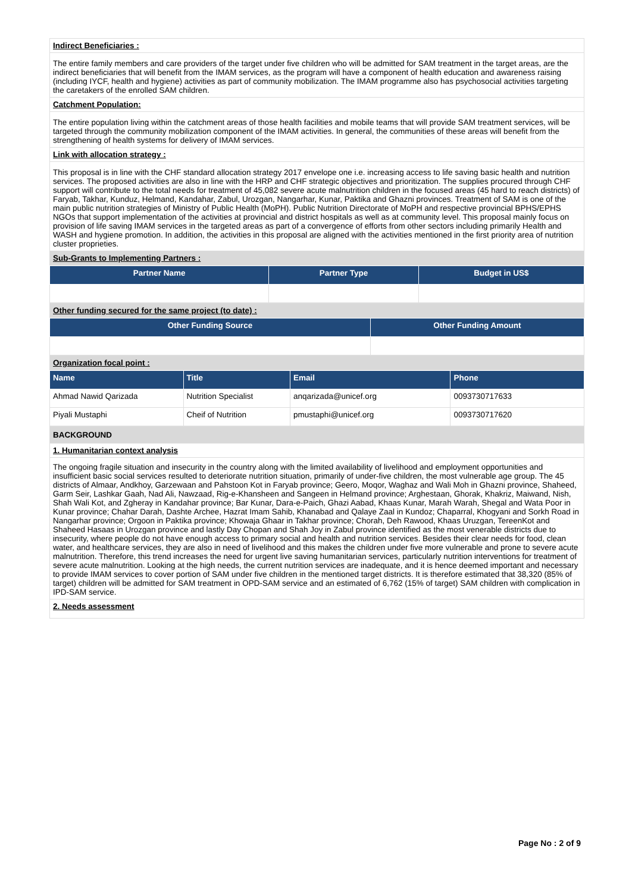| Indirect Beneficiaries : |
| The entire family members and care providers of the target under five children who will be admitted for SAM treatment in the target areas, are the indirect beneficiaries that will benefit from the IMAM services, as the program will have a component of health education and awareness raising (including IYCF, health and hygiene) activities as part of community mobilization. The IMAM programme also has psychosocial activities targeting the caretakers of the enrolled SAM children. |
| Catchment Population: |
| The entire population living within the catchment areas of those health facilities and mobile teams that will provide SAM treatment services, will be targeted through the community mobilization component of the IMAM activities. In general, the communities of these areas will benefit from the strengthening of health systems for delivery of IMAM services. |
| Link with allocation strategy : |
| This proposal is in line with the CHF standard allocation strategy 2017 envelope one i.e. increasing access to life saving basic health and nutrition services. The proposed activities are also in line with the HRP and CHF strategic objectives and prioritization. The supplies procured through CHF support will contribute to the total needs for treatment of 45,082 severe acute malnutrition children in the focused areas (45 hard to reach districts) of Faryab, Takhar, Kunduz, Helmand, Kandahar, Zabul, Urozgan, Nangarhar, Kunar, Paktika and Ghazni provinces. Treatment of SAM is one of the main public nutrition strategies of Ministry of Public Health (MoPH). Public Nutrition Directorate of MoPH and respective provincial BPHS/EPHS NGOs that support implementation of the activities at provincial and district hospitals as well as at community level. This proposal mainly focus on provision of life saving IMAM services in the targeted areas as part of a convergence of efforts from other sectors including primarily Health and WASH and hygiene promotion. In addition, the activities in this proposal are aligned with the activities mentioned in the first priority area of nutrition cluster proprieties. |
| Sub-Grants to Implementing Partners : |
| Partner Name | Partner Type | Budget in US$ |
| --- | --- | --- |
| Other funding secured for the same project (to date) : |
| Other Funding Source | Other Funding Amount |
| --- | --- |
| Organization focal point : |
| Name | Title | Email | Phone |
| --- | --- | --- | --- |
| Ahmad Nawid Qarizada | Nutrition Specialist | anqarizada@unicef.org | 0093730717633 |
| Piyali Mustaphi | Cheif of Nutrition | pmustaphi@unicef.org | 0093730717620 |
| BACKGROUND |
| 1. Humanitarian context analysis |
| The ongoing fragile situation and insecurity in the country along with the limited availability of livelihood and employment opportunities and insufficient basic social services resulted to deteriorate nutrition situation, primarily of under-five children, the most vulnerable age group. The 45 districts of Almaar, Andkhoy, Garzewaan and Pahstoon Kot in Faryab province; Geero, Moqor, Waghaz and Wali Moh in Ghazni province, Shaheed, Garm Seir, Lashkar Gaah, Nad Ali, Nawzaad, Rig-e-Khansheen and Sangeen in Helmand province; Arghestaan, Ghorak, Khakriz, Maiwand, Nish, Shah Wali Kot, and Zgheray in Kandahar province; Bar Kunar, Dara-e-Paich, Ghazi Aabad, Khaas Kunar, Marah Warah, Shegal and Wata Poor in Kunar province; Chahar Darah, Dashte Archee, Hazrat Imam Sahib, Khanabad and Qalaye Zaal in Kundoz; Chaparral, Khogyani and Sorkh Road in Nangarhar province; Orgoon in Paktika province; Khowaja Ghaar in Takhar province; Chorah, Deh Rawood, Khaas Uruzgan, TereenKot and Shaheed Hasaas in Urozgan province and lastly Day Chopan and Shah Joy in Zabul province identified as the most venerable districts due to insecurity, where people do not have enough access to primary social and health and nutrition services. Besides their clear needs for food, clean water, and healthcare services, they are also in need of livelihood and this makes the children under five more vulnerable and prone to severe acute malnutrition. Therefore, this trend increases the need for urgent live saving humanitarian services, particularly nutrition interventions for treatment of severe acute malnutrition. Looking at the high needs, the current nutrition services are inadequate, and it is hence deemed important and necessary to provide IMAM services to cover portion of SAM under five children in the mentioned target districts. It is therefore estimated that 38,320 (85% of target) children will be admitted for SAM treatment in OPD-SAM service and an estimated of 6,762 (15% of target) SAM children with complication in IPD-SAM service. |
| 2. Needs assessment |
Page No : 2 of 9